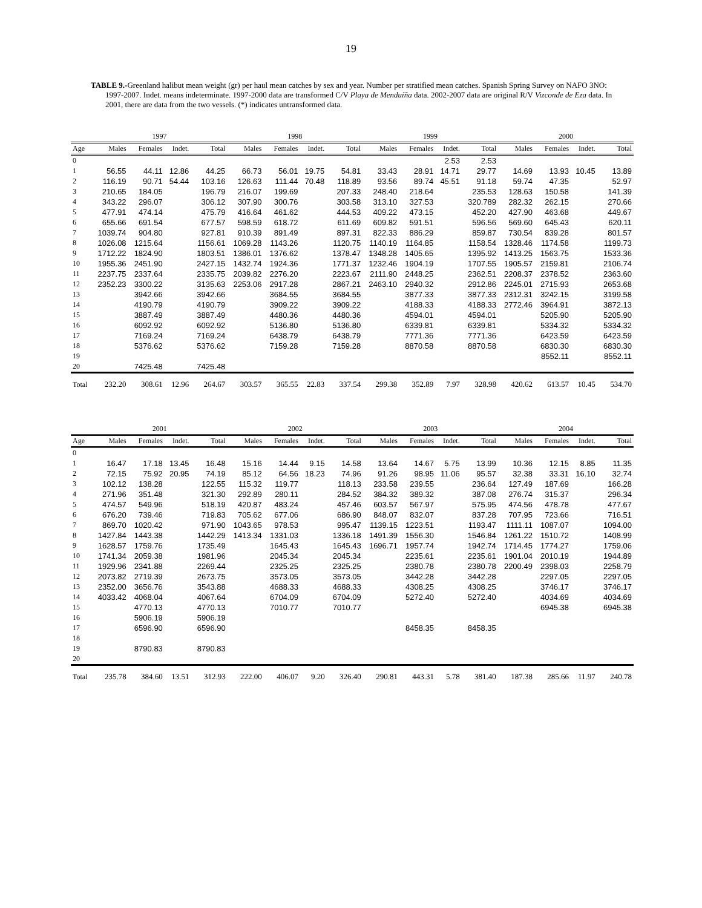19
TABLE 9.-Greenland halibut mean weight (gr) per haul mean catches by sex and year. Number per stratified mean catches. Spanish Spring Survey on NAFO 3NO: 1997-2007. Indet. means indeterminate. 1997-2000 data are transformed C/V Playa de Menduíña data. 2002-2007 data are original R/V Vizconde de Eza data. In 2001, there are data from the two vessels. (*) indicates untransformed data.
| | 1997 | | | | 1998 | | | | 1999 | | | | 2000 | | | |
| --- | --- | --- | --- | --- | --- | --- | --- | --- | --- | --- | --- | --- | --- | --- | --- | --- |
| Age | Males | Females | Indet. | Total | Males | Females | Indet. | Total | Males | Females | Indet. | Total | Males | Females | Indet. | Total |
| 0 | | | | | | | | | | | 2.53 | 2.53 | | | | |
| 1 | 56.55 | 44.11 | 12.86 | 44.25 | 66.73 | 56.01 | 19.75 | 54.81 | 33.43 | 28.91 | 14.71 | 29.77 | 14.69 | 13.93 | 10.45 | 13.89 |
| 2 | 116.19 | 90.71 | 54.44 | 103.16 | 126.63 | 111.44 | 70.48 | 118.89 | 93.56 | 89.74 | 45.51 | 91.18 | 59.74 | 47.35 | | 52.97 |
| 3 | 210.65 | 184.05 | | 196.79 | 216.07 | 199.69 | | 207.33 | 248.40 | 218.64 | | 235.53 | 128.63 | 150.58 | | 141.39 |
| 4 | 343.22 | 296.07 | | 306.12 | 307.90 | 300.76 | | 303.58 | 313.10 | 327.53 | | 320.789 | 282.32 | 262.15 | | 270.66 |
| 5 | 477.91 | 474.14 | | 475.79 | 416.64 | 461.62 | | 444.53 | 409.22 | 473.15 | | 452.20 | 427.90 | 463.68 | | 449.67 |
| 6 | 655.66 | 691.54 | | 677.57 | 598.59 | 618.72 | | 611.69 | 609.82 | 591.51 | | 596.56 | 569.60 | 645.43 | | 620.11 |
| 7 | 1039.74 | 904.80 | | 927.81 | 910.39 | 891.49 | | 897.31 | 822.33 | 886.29 | | 859.87 | 730.54 | 839.28 | | 801.57 |
| 8 | 1026.08 | 1215.64 | | 1156.61 | 1069.28 | 1143.26 | | 1120.75 | 1140.19 | 1164.85 | | 1158.54 | 1328.46 | 1174.58 | | 1199.73 |
| 9 | 1712.22 | 1824.90 | | 1803.51 | 1386.01 | 1376.62 | | 1378.47 | 1348.28 | 1405.65 | | 1395.92 | 1413.25 | 1563.75 | | 1533.36 |
| 10 | 1955.36 | 2451.90 | | 2427.15 | 1432.74 | 1924.36 | | 1771.37 | 1232.46 | 1904.19 | | 1707.55 | 1905.57 | 2159.81 | | 2106.74 |
| 11 | 2237.75 | 2337.64 | | 2335.75 | 2039.82 | 2276.20 | | 2223.67 | 2111.90 | 2448.25 | | 2362.51 | 2208.37 | 2378.52 | | 2363.60 |
| 12 | 2352.23 | 3300.22 | | 3135.63 | 2253.06 | 2917.28 | | 2867.21 | 2463.10 | 2940.32 | | 2912.86 | 2245.01 | 2715.93 | | 2653.68 |
| 13 | | 3942.66 | | 3942.66 | | 3684.55 | | 3684.55 | | 3877.33 | | 3877.33 | 2312.31 | 3242.15 | | 3199.58 |
| 14 | | 4190.79 | | 4190.79 | | 3909.22 | | 3909.22 | | 4188.33 | | 4188.33 | 2772.46 | 3964.91 | | 3872.13 |
| 15 | | 3887.49 | | 3887.49 | | 4480.36 | | 4480.36 | | 4594.01 | | 4594.01 | | 5205.90 | | 5205.90 |
| 16 | | 6092.92 | | 6092.92 | | 5136.80 | | 5136.80 | | 6339.81 | | 6339.81 | | 5334.32 | | 5334.32 |
| 17 | | 7169.24 | | 7169.24 | | 6438.79 | | 6438.79 | | 7771.36 | | 7771.36 | | 6423.59 | | 6423.59 |
| 18 | | 5376.62 | | 5376.62 | | 7159.28 | | 7159.28 | | 8870.58 | | 8870.58 | | 6830.30 | | 6830.30 |
| 19 | | | | | | | | | | | | | | 8552.11 | | 8552.11 |
| 20 | | 7425.48 | | 7425.48 | | | | | | | | | | | | |
| Total | 232.20 | 308.61 | 12.96 | 264.67 | 303.57 | 365.55 | 22.83 | 337.54 | 299.38 | 352.89 | 7.97 | 328.98 | 420.62 | 613.57 | 10.45 | 534.70 |
| | 2001 | | | | 2002 | | | | 2003 | | | | 2004 | | | |
| --- | --- | --- | --- | --- | --- | --- | --- | --- | --- | --- | --- | --- | --- | --- | --- | --- |
| Age | Males | Females | Indet. | Total | Males | Females | Indet. | Total | Males | Females | Indet. | Total | Males | Females | Indet. | Total |
| 0 | | | | | | | | | | | | | | | | |
| 1 | 16.47 | 17.18 | 13.45 | 16.48 | 15.16 | 14.44 | 9.15 | 14.58 | 13.64 | 14.67 | 5.75 | 13.99 | 10.36 | 12.15 | 8.85 | 11.35 |
| 2 | 72.15 | 75.92 | 20.95 | 74.19 | 85.12 | 64.56 | 18.23 | 74.96 | 91.26 | 98.95 | 11.06 | 95.57 | 32.38 | 33.31 | 16.10 | 32.74 |
| 3 | 102.12 | 138.28 | | 122.55 | 115.32 | 119.77 | | 118.13 | 233.58 | 239.55 | | 236.64 | 127.49 | 187.69 | | 166.28 |
| 4 | 271.96 | 351.48 | | 321.30 | 292.89 | 280.11 | | 284.52 | 384.32 | 389.32 | | 387.08 | 276.74 | 315.37 | | 296.34 |
| 5 | 474.57 | 549.96 | | 518.19 | 420.87 | 483.24 | | 457.46 | 603.57 | 567.97 | | 575.95 | 474.56 | 478.78 | | 477.67 |
| 6 | 676.20 | 739.46 | | 719.83 | 705.62 | 677.06 | | 686.90 | 848.07 | 832.07 | | 837.28 | 707.95 | 723.66 | | 716.51 |
| 7 | 869.70 | 1020.42 | | 971.90 | 1043.65 | 978.53 | | 995.47 | 1139.15 | 1223.51 | | 1193.47 | 1111.11 | 1087.07 | | 1094.00 |
| 8 | 1427.84 | 1443.38 | | 1442.29 | 1413.34 | 1331.03 | | 1336.18 | 1491.39 | 1556.30 | | 1546.84 | 1261.22 | 1510.72 | | 1408.99 |
| 9 | 1628.57 | 1759.76 | | 1735.49 | | 1645.43 | | 1645.43 | 1696.71 | 1957.74 | | 1942.74 | 1714.45 | 1774.27 | | 1759.06 |
| 10 | 1741.34 | 2059.38 | | 1981.96 | | 2045.34 | | 2045.34 | | 2235.61 | | 2235.61 | 1901.04 | 2010.19 | | 1944.89 |
| 11 | 1929.96 | 2341.88 | | 2269.44 | | 2325.25 | | 2325.25 | | 2380.78 | | 2380.78 | 2200.49 | 2398.03 | | 2258.79 |
| 12 | 2073.82 | 2719.39 | | 2673.75 | | 3573.05 | | 3573.05 | | 3442.28 | | 3442.28 | | 2297.05 | | 2297.05 |
| 13 | 2352.00 | 3656.76 | | 3543.88 | | 4688.33 | | 4688.33 | | 4308.25 | | 4308.25 | | 3746.17 | | 3746.17 |
| 14 | 4033.42 | 4068.04 | | 4067.64 | | 6704.09 | | 6704.09 | | 5272.40 | | 5272.40 | | 4034.69 | | 4034.69 |
| 15 | | 4770.13 | | 4770.13 | | 7010.77 | | 7010.77 | | | | | | 6945.38 | | 6945.38 |
| 16 | | 5906.19 | | 5906.19 | | | | | | | | | | | | |
| 17 | | 6596.90 | | 6596.90 | | | | | | 8458.35 | | 8458.35 | | | | |
| 18 | | | | | | | | | | | | | | | | |
| 19 | | 8790.83 | | 8790.83 | | | | | | | | | | | | |
| 20 | | | | | | | | | | | | | | | | |
| Total | 235.78 | 384.60 | 13.51 | 312.93 | 222.00 | 406.07 | 9.20 | 326.40 | 290.81 | 443.31 | 5.78 | 381.40 | 187.38 | 285.66 | 11.97 | 240.78 |